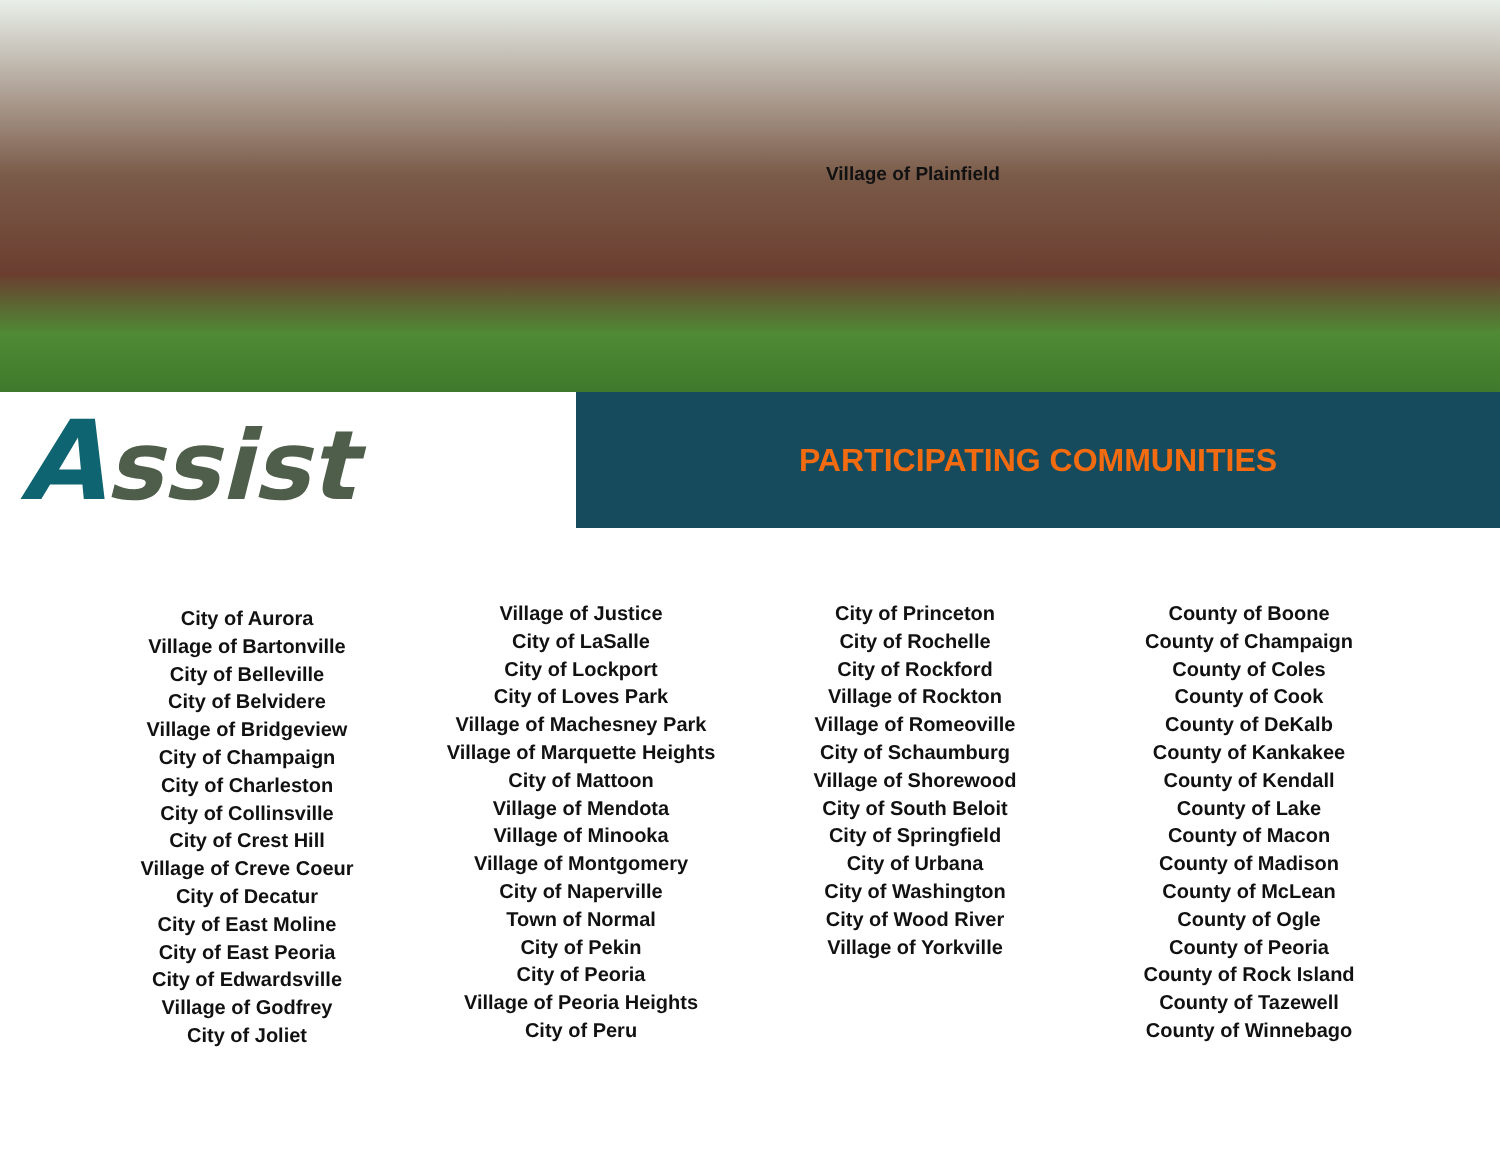Village of Plainfield
Assist
PARTICIPATING COMMUNITIES
City of Aurora
Village of Bartonville
City of Belleville
City of Belvidere
Village of Bridgeview
City of Champaign
City of Charleston
City of Collinsville
City of Crest Hill
Village of Creve Coeur
City of Decatur
City of East Moline
City of East Peoria
City of Edwardsville
Village of Godfrey
City of Joliet
Village of Justice
City of LaSalle
City of Lockport
City of Loves Park
Village of Machesney Park
Village of Marquette Heights
City of Mattoon
Village of Mendota
Village of Minooka
Village of Montgomery
City of Naperville
Town of Normal
City of Pekin
City of Peoria
Village of Peoria Heights
City of Peru
City of Princeton
City of Rochelle
City of Rockford
Village of Rockton
Village of Romeoville
City of Schaumburg
Village of Shorewood
City of South Beloit
City of Springfield
City of Urbana
City of Washington
City of Wood River
Village of Yorkville
County of Boone
County of Champaign
County of Coles
County of Cook
County of DeKalb
County of Kankakee
County of Kendall
County of Lake
County of Macon
County of Madison
County of McLean
County of Ogle
County of Peoria
County of Rock Island
County of Tazewell
County of Winnebago